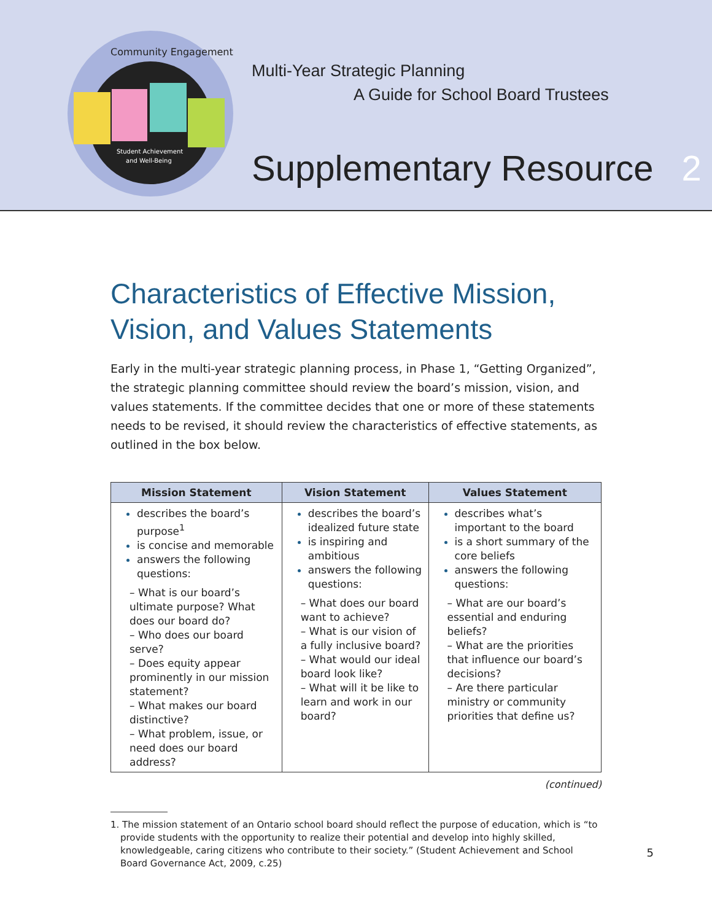Community Engagement
Student Achievement
and Well-Being
Multi-Year Strategic Planning
A Guide for School Board Trustees
Supplementary Resource 2
Characteristics of Effective Mission, Vision, and Values Statements
Early in the multi-year strategic planning process, in Phase 1, “Getting Organized”, the strategic planning committee should review the board’s mission, vision, and values statements. If the committee decides that one or more of these statements needs to be revised, it should review the characteristics of effective statements, as outlined in the box below.
| Mission Statement | Vision Statement | Values Statement |
| --- | --- | --- |
| describes the board’s purpose<sup>1</sup> is concise and memorable answers the following questions: – What is our board’s ultimate purpose? What does our board do? – Who does our board serve? – Does equity appear prominently in our mission statement? – What makes our board distinctive? – What problem, issue, or need does our board address? | describes the board’s idealized future state is inspiring and ambitious answers the following questions: – What does our board want to achieve? – What is our vision of a fully inclusive board? – What would our ideal board look like? – What will it be like to learn and work in our board? | describes what’s important to the board is a short summary of the core beliefs answers the following questions: – What are our board’s essential and enduring beliefs? – What are the priorities that influence our board’s decisions? – Are there particular ministry or community priorities that define us? |
(continued)
1. The mission statement of an Ontario school board should reflect the purpose of education, which is “to provide students with the opportunity to realize their potential and develop into highly skilled, knowledgeable, caring citizens who contribute to their society.” (Student Achievement and School Board Governance Act, 2009, c.25)
5